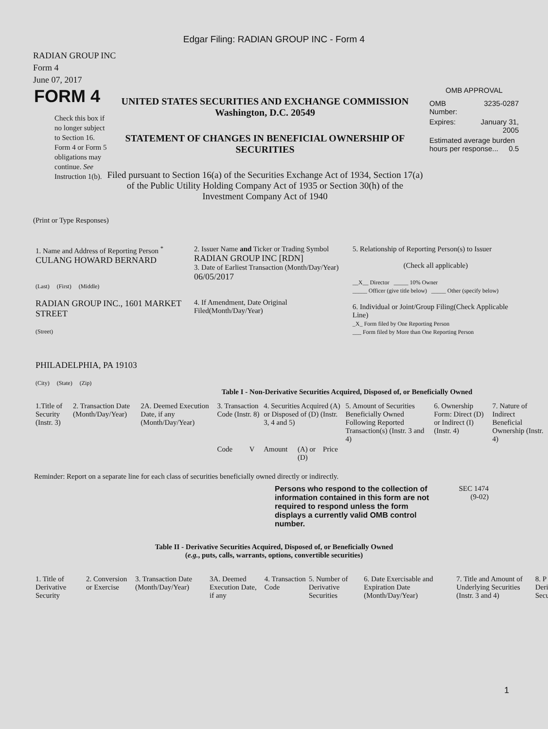Edgar Filing: RADIAN GROUP INC - Form 4
RADIAN GROUP INC
Form 4
June 07, 2017
FORM 4
Check this box if no longer subject to Section 16. Form 4 or Form 5 obligations may continue. See Instruction 1(b).
UNITED STATES SECURITIES AND EXCHANGE COMMISSION
Washington, D.C. 20549
STATEMENT OF CHANGES IN BENEFICIAL OWNERSHIP OF SECURITIES
Filed pursuant to Section 16(a) of the Securities Exchange Act of 1934, Section 17(a) of the Public Utility Holding Company Act of 1935 or Section 30(h) of the Investment Company Act of 1940
OMB APPROVAL
| OMB Number: | 3235-0287 |
| Expires: | January 31, 2005 |
| Estimated average burden hours per response... 0.5 | |
(Print or Type Responses)
| 1. Name and Address of Reporting Person <sup>*</sup> CULANG HOWARD BERNARD (Last) (First) (Middle) RADIAN GROUP INC., 1601 MARKET STREET (Street) PHILADELPHIA, PA 19103 (City) (State) (Zip) | 2. Issuer Name and Ticker or Trading Symbol RADIAN GROUP INC [RDN] 3. Date of Earliest Transaction (Month/Day/Year) 06/05/2017 4. If Amendment, Date Original Filed(Month/Day/Year) | 5. Relationship of Reporting Person(s) to Issuer (Check all applicable) __X__ Director _____ 10% Owner _____ Officer (give title below) _____ Other (specify below) 6. Individual or Joint/Group Filing(Check Applicable Line) _X_ Form filed by One Reporting Person ___ Form filed by More than One Reporting Person |
Table I - Non-Derivative Securities Acquired, Disposed of, or Beneficially Owned
| 1.Title of Security (Instr. 3) | 2. Transaction Date (Month/Day/Year) | 2A. Deemed Execution Date, if any (Month/Day/Year) | 3. Transaction Code (Instr. 8) | | 4. Securities Acquired (A) or Disposed of (D) (Instr. 3, 4 and 5) | | | 5. Amount of Securities Beneficially Owned Following Reported Transaction(s) (Instr. 3 and 4) | 6. Ownership Form: Direct (D) or Indirect (I) (Instr. 4) | 7. Nature of Indirect Beneficial Ownership (Instr. 4) |
| --- | --- | --- | --- | --- | --- | --- | --- | --- | --- | --- |
| | | | Code | V | Amount | (A) or (D) | Price | | | |
Reminder: Report on a separate line for each class of securities beneficially owned directly or indirectly.
Persons who respond to the collection of information contained in this form are not required to respond unless the form displays a currently valid OMB control number.
SEC 1474
(9-02)
Table II - Derivative Securities Acquired, Disposed of, or Beneficially Owned
(e.g., puts, calls, warrants, options, convertible securities)
| 1. Title of Derivative Security | 2. Conversion or Exercise | 3. Transaction Date (Month/Day/Year) | 3A. Deemed Execution Date, if any | 4. Transaction Code | 5. Number of Derivative Securities | 6. Date Exercisable and Expiration Date (Month/Day/Year) | 7. Title and Amount of Underlying Securities (Instr. 3 and 4) | 8. P Deri Secu |
| --- | --- | --- | --- | --- | --- | --- | --- | --- |
1